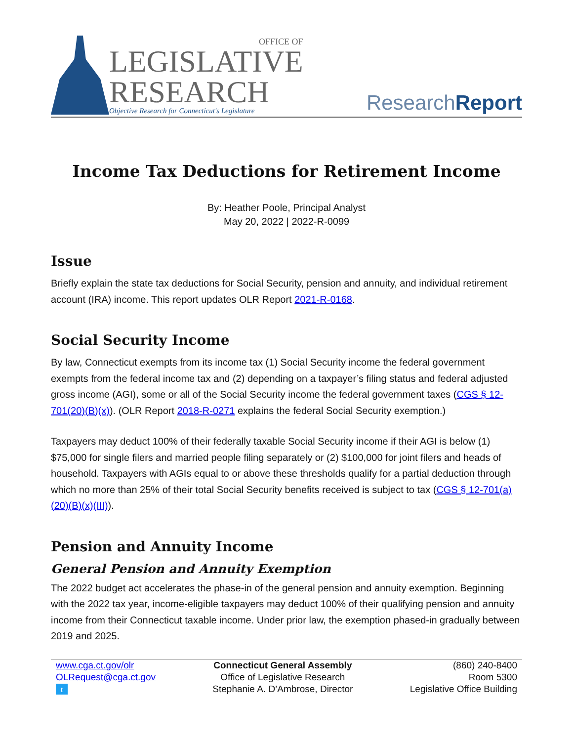OFFICE OF
LEGISLATIVE
RESEARCH
Objective Research for Connecticut's Legislature
ResearchReport
Income Tax Deductions for Retirement Income
By: Heather Poole, Principal Analyst
May 20, 2022 | 2022-R-0099
Issue
Briefly explain the state tax deductions for Social Security, pension and annuity, and individual retirement account (IRA) income. This report updates OLR Report 2021-R-0168.
Social Security Income
By law, Connecticut exempts from its income tax (1) Social Security income the federal government exempts from the federal income tax and (2) depending on a taxpayer’s filing status and federal adjusted gross income (AGI), some or all of the Social Security income the federal government taxes (CGS § 12-701(20)(B)(x)). (OLR Report 2018-R-0271 explains the federal Social Security exemption.)
Taxpayers may deduct 100% of their federally taxable Social Security income if their AGI is below (1) $75,000 for single filers and married people filing separately or (2) $100,000 for joint filers and heads of household. Taxpayers with AGIs equal to or above these thresholds qualify for a partial deduction through which no more than 25% of their total Social Security benefits received is subject to tax (CGS § 12-701(a)(20)(B)(x)(III)).
Pension and Annuity Income
General Pension and Annuity Exemption
The 2022 budget act accelerates the phase-in of the general pension and annuity exemption. Beginning with the 2022 tax year, income-eligible taxpayers may deduct 100% of their qualifying pension and annuity income from their Connecticut taxable income. Under prior law, the exemption phased-in gradually between 2019 and 2025.
www.cga.ct.gov/olr
OLRequest@cga.ct.gov
t
Connecticut General Assembly
Office of Legislative Research
Stephanie A. D’Ambrose, Director
(860) 240-8400
Room 5300
Legislative Office Building